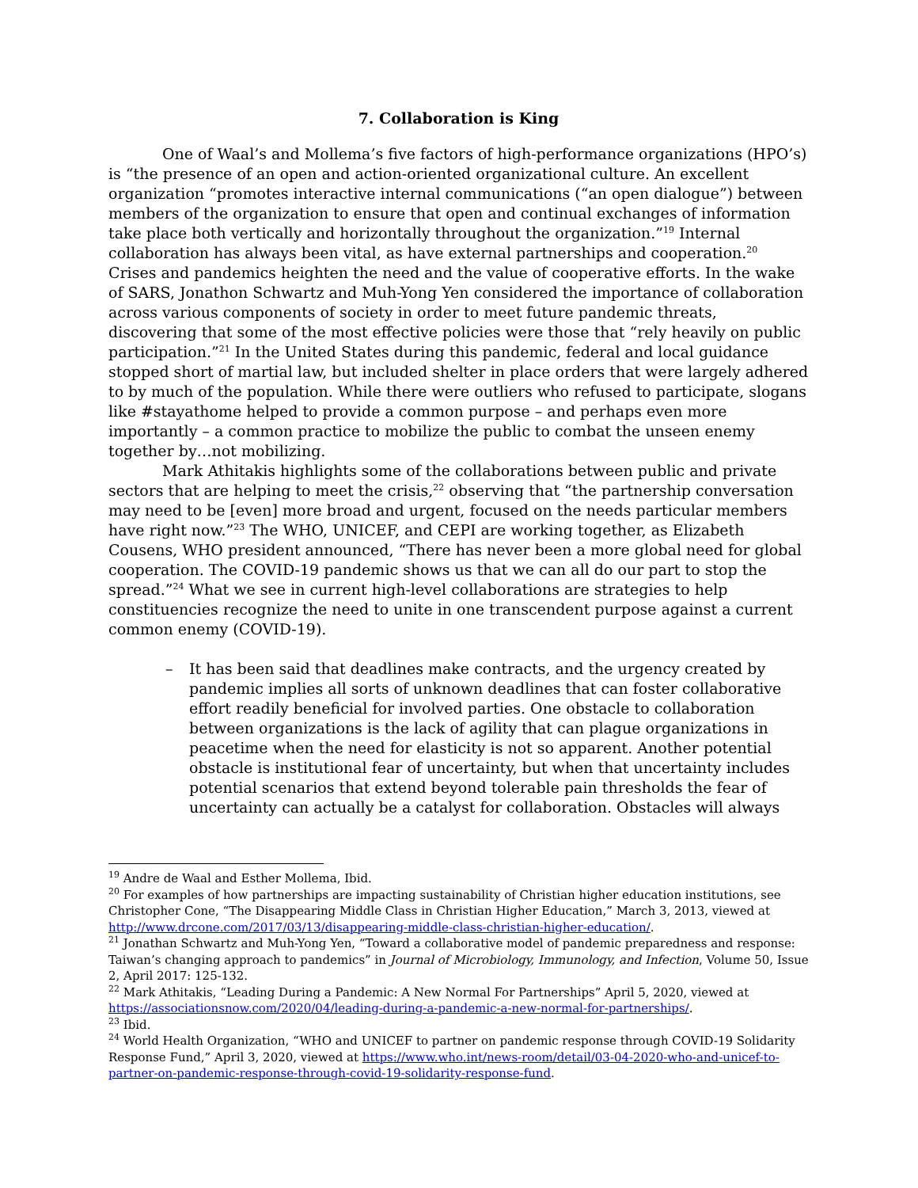7. Collaboration is King
One of Waal’s and Mollema’s five factors of high-performance organizations (HPO’s) is “the presence of an open and action-oriented organizational culture. An excellent organization “promotes interactive internal communications (“an open dialogue”) between members of the organization to ensure that open and continual exchanges of information take place both vertically and horizontally throughout the organization.”<sup>19</sup> Internal collaboration has always been vital, as have external partnerships and cooperation.<sup>20</sup> Crises and pandemics heighten the need and the value of cooperative efforts. In the wake of SARS, Jonathon Schwartz and Muh-Yong Yen considered the importance of collaboration across various components of society in order to meet future pandemic threats, discovering that some of the most effective policies were those that “rely heavily on public participation.”<sup>21</sup> In the United States during this pandemic, federal and local guidance stopped short of martial law, but included shelter in place orders that were largely adhered to by much of the population. While there were outliers who refused to participate, slogans like #stayathome helped to provide a common purpose – and perhaps even more importantly – a common practice to mobilize the public to combat the unseen enemy together by…not mobilizing.
Mark Athitakis highlights some of the collaborations between public and private sectors that are helping to meet the crisis,<sup>22</sup> observing that “the partnership conversation may need to be [even] more broad and urgent, focused on the needs particular members have right now.”<sup>23</sup> The WHO, UNICEF, and CEPI are working together, as Elizabeth Cousens, WHO president announced, “There has never been a more global need for global cooperation. The COVID-19 pandemic shows us that we can all do our part to stop the spread.”<sup>24</sup> What we see in current high-level collaborations are strategies to help constituencies recognize the need to unite in one transcendent purpose against a current common enemy (COVID-19).
– It has been said that deadlines make contracts, and the urgency created by pandemic implies all sorts of unknown deadlines that can foster collaborative effort readily beneficial for involved parties. One obstacle to collaboration between organizations is the lack of agility that can plague organizations in peacetime when the need for elasticity is not so apparent. Another potential obstacle is institutional fear of uncertainty, but when that uncertainty includes potential scenarios that extend beyond tolerable pain thresholds the fear of uncertainty can actually be a catalyst for collaboration. Obstacles will always
<sup>19</sup> Andre de Waal and Esther Mollema, Ibid.
<sup>20</sup> For examples of how partnerships are impacting sustainability of Christian higher education institutions, see Christopher Cone, “The Disappearing Middle Class in Christian Higher Education,” March 3, 2013, viewed at http://www.drcone.com/2017/03/13/disappearing-middle-class-christian-higher-education/.
<sup>21</sup> Jonathan Schwartz and Muh-Yong Yen, “Toward a collaborative model of pandemic preparedness and response: Taiwan’s changing approach to pandemics” in Journal of Microbiology, Immunology, and Infection, Volume 50, Issue 2, April 2017: 125-132.
<sup>22</sup> Mark Athitakis, “Leading During a Pandemic: A New Normal For Partnerships” April 5, 2020, viewed at https://associationsnow.com/2020/04/leading-during-a-pandemic-a-new-normal-for-partnerships/.
<sup>23</sup> Ibid.
<sup>24</sup> World Health Organization, “WHO and UNICEF to partner on pandemic response through COVID-19 Solidarity Response Fund,” April 3, 2020, viewed at https://www.who.int/news-room/detail/03-04-2020-who-and-unicef-to-partner-on-pandemic-response-through-covid-19-solidarity-response-fund.